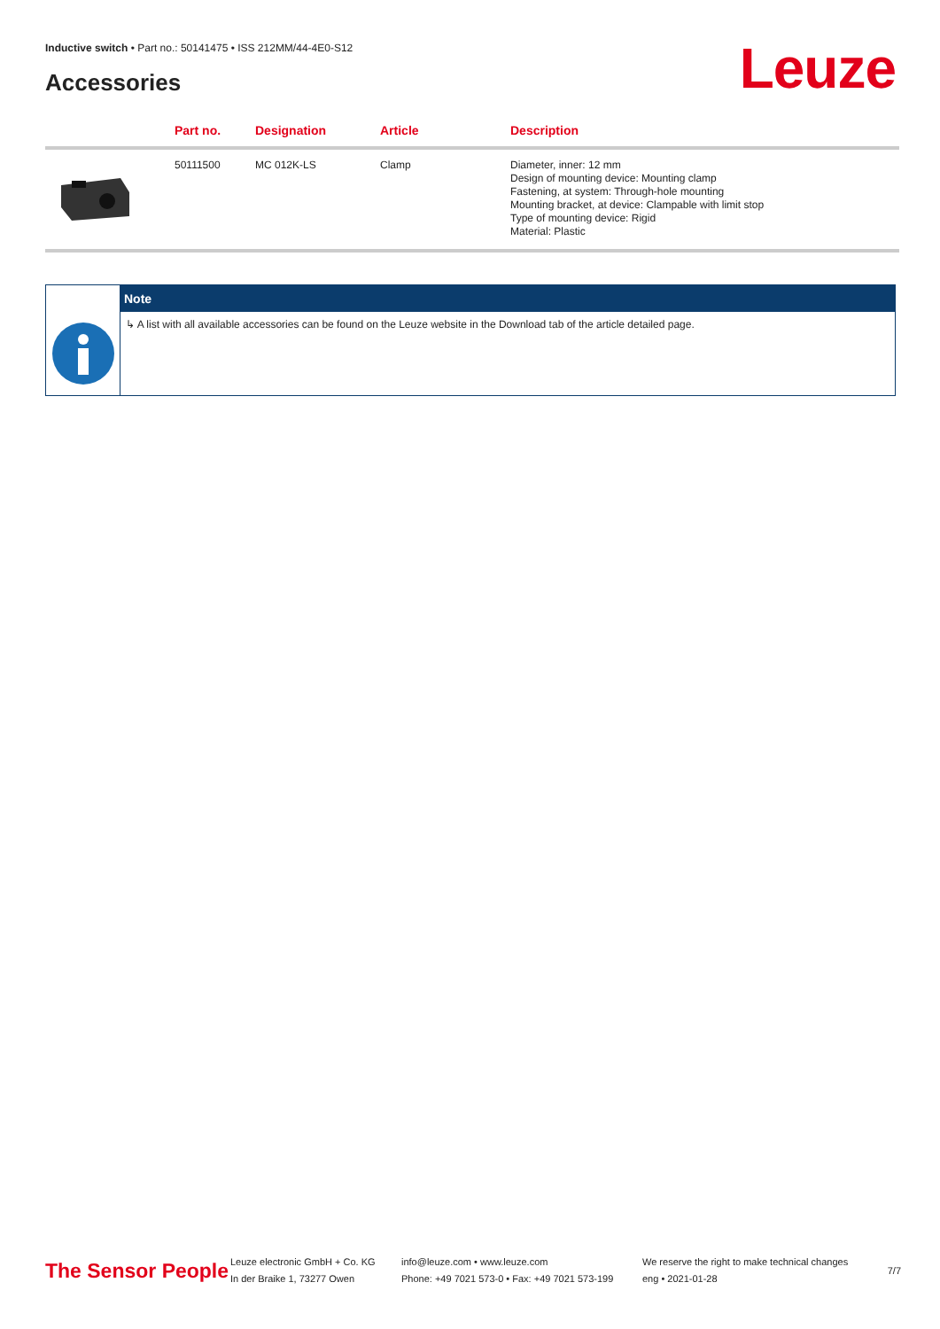Inductive switch • Part no.: 50141475 • ISS 212MM/44-4E0-S12
Accessories Leuze
| | Part no. | Designation | Article | Description |
| --- | --- | --- | --- | --- |
| | 50111500 | MC 012K-LS | Clamp | Diameter, inner: 12 mm Design of mounting device: Mounting clamp Fastening, at system: Through-hole mounting Mounting bracket, at device: Clampable with limit stop Type of mounting device: Rigid Material: Plastic |
Note
↳ A list with all available accessories can be found on the Leuze website in the Download tab of the article detailed page.
The Sensor People
Leuze electronic GmbH + Co. KG
In der Braike 1, 73277 Owen
info@leuze.com • www.leuze.com
Phone: +49 7021 573-0 • Fax: +49 7021 573-199
We reserve the right to make technical changes
eng • 2021-01-28
7/7